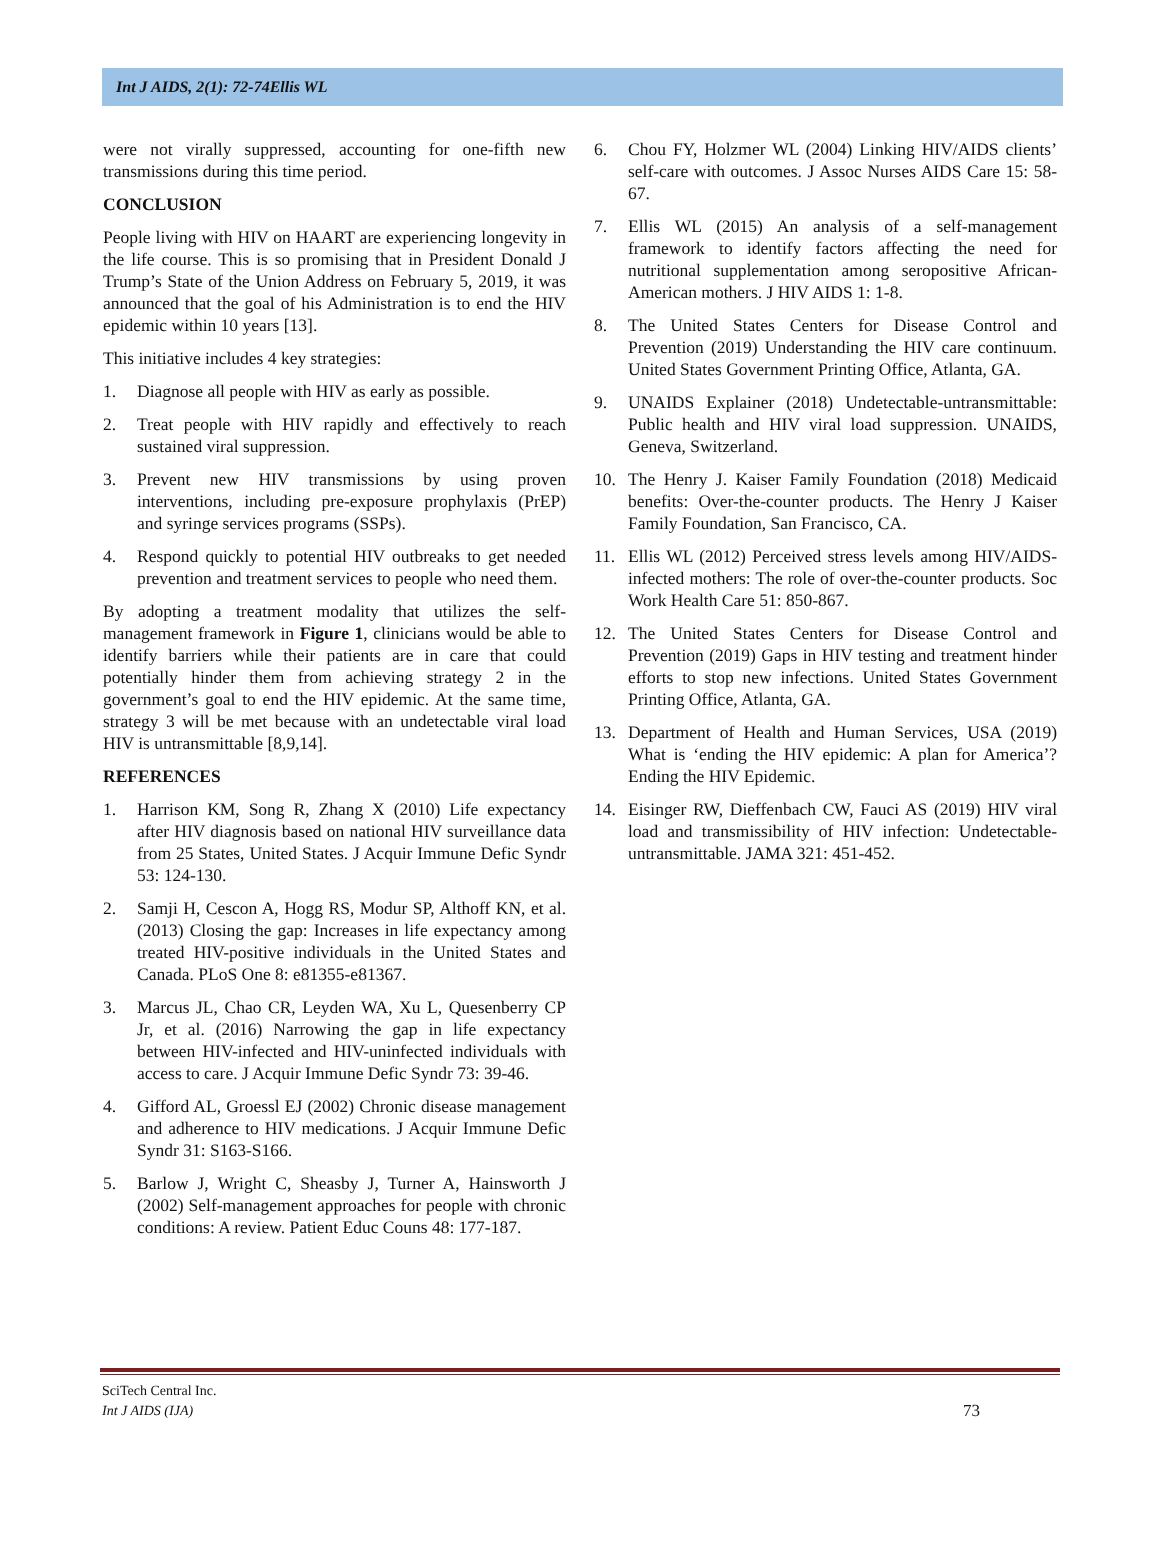Int J AIDS, 2(1): 72-74Ellis WL
were not virally suppressed, accounting for one-fifth new transmissions during this time period.
CONCLUSION
People living with HIV on HAART are experiencing longevity in the life course. This is so promising that in President Donald J Trump’s State of the Union Address on February 5, 2019, it was announced that the goal of his Administration is to end the HIV epidemic within 10 years [13].
This initiative includes 4 key strategies:
1. Diagnose all people with HIV as early as possible.
2. Treat people with HIV rapidly and effectively to reach sustained viral suppression.
3. Prevent new HIV transmissions by using proven interventions, including pre-exposure prophylaxis (PrEP) and syringe services programs (SSPs).
4. Respond quickly to potential HIV outbreaks to get needed prevention and treatment services to people who need them.
By adopting a treatment modality that utilizes the self-management framework in Figure 1, clinicians would be able to identify barriers while their patients are in care that could potentially hinder them from achieving strategy 2 in the government’s goal to end the HIV epidemic. At the same time, strategy 3 will be met because with an undetectable viral load HIV is untransmittable [8,9,14].
REFERENCES
1. Harrison KM, Song R, Zhang X (2010) Life expectancy after HIV diagnosis based on national HIV surveillance data from 25 States, United States. J Acquir Immune Defic Syndr 53: 124-130.
2. Samji H, Cescon A, Hogg RS, Modur SP, Althoff KN, et al. (2013) Closing the gap: Increases in life expectancy among treated HIV-positive individuals in the United States and Canada. PLoS One 8: e81355-e81367.
3. Marcus JL, Chao CR, Leyden WA, Xu L, Quesenberry CP Jr, et al. (2016) Narrowing the gap in life expectancy between HIV-infected and HIV-uninfected individuals with access to care. J Acquir Immune Defic Syndr 73: 39-46.
4. Gifford AL, Groessl EJ (2002) Chronic disease management and adherence to HIV medications. J Acquir Immune Defic Syndr 31: S163-S166.
5. Barlow J, Wright C, Sheasby J, Turner A, Hainsworth J (2002) Self-management approaches for people with chronic conditions: A review. Patient Educ Couns 48: 177-187.
6. Chou FY, Holzmer WL (2004) Linking HIV/AIDS clients’ self-care with outcomes. J Assoc Nurses AIDS Care 15: 58-67.
7. Ellis WL (2015) An analysis of a self-management framework to identify factors affecting the need for nutritional supplementation among seropositive African-American mothers. J HIV AIDS 1: 1-8.
8. The United States Centers for Disease Control and Prevention (2019) Understanding the HIV care continuum. United States Government Printing Office, Atlanta, GA.
9. UNAIDS Explainer (2018) Undetectable-untransmittable: Public health and HIV viral load suppression. UNAIDS, Geneva, Switzerland.
10. The Henry J. Kaiser Family Foundation (2018) Medicaid benefits: Over-the-counter products. The Henry J Kaiser Family Foundation, San Francisco, CA.
11. Ellis WL (2012) Perceived stress levels among HIV/AIDS-infected mothers: The role of over-the-counter products. Soc Work Health Care 51: 850-867.
12. The United States Centers for Disease Control and Prevention (2019) Gaps in HIV testing and treatment hinder efforts to stop new infections. United States Government Printing Office, Atlanta, GA.
13. Department of Health and Human Services, USA (2019) What is ‘ending the HIV epidemic: A plan for America’? Ending the HIV Epidemic.
14. Eisinger RW, Dieffenbach CW, Fauci AS (2019) HIV viral load and transmissibility of HIV infection: Undetectable-untransmittable. JAMA 321: 451-452.
SciTech Central Inc.
Int J AIDS (IJA)
73